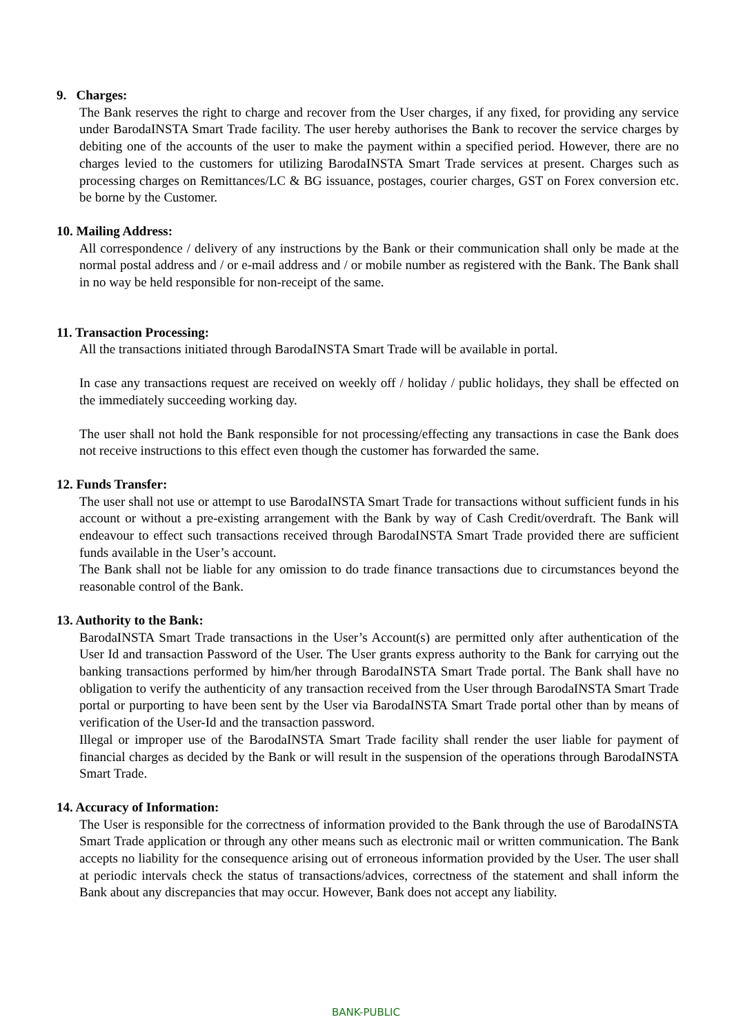9. Charges:
The Bank reserves the right to charge and recover from the User charges, if any fixed, for providing any service under BarodaINSTA Smart Trade facility. The user hereby authorises the Bank to recover the service charges by debiting one of the accounts of the user to make the payment within a specified period. However, there are no charges levied to the customers for utilizing BarodaINSTA Smart Trade services at present. Charges such as processing charges on Remittances/LC & BG issuance, postages, courier charges, GST on Forex conversion etc. be borne by the Customer.
10. Mailing Address:
All correspondence / delivery of any instructions by the Bank or their communication shall only be made at the normal postal address and / or e-mail address and / or mobile number as registered with the Bank. The Bank shall in no way be held responsible for non-receipt of the same.
11. Transaction Processing:
All the transactions initiated through BarodaINSTA Smart Trade will be available in portal.
In case any transactions request are received on weekly off / holiday / public holidays, they shall be effected on the immediately succeeding working day.
The user shall not hold the Bank responsible for not processing/effecting any transactions in case the Bank does not receive instructions to this effect even though the customer has forwarded the same.
12. Funds Transfer:
The user shall not use or attempt to use BarodaINSTA Smart Trade for transactions without sufficient funds in his account or without a pre-existing arrangement with the Bank by way of Cash Credit/overdraft. The Bank will endeavour to effect such transactions received through BarodaINSTA Smart Trade provided there are sufficient funds available in the User’s account.
The Bank shall not be liable for any omission to do trade finance transactions due to circumstances beyond the reasonable control of the Bank.
13. Authority to the Bank:
BarodaINSTA Smart Trade transactions in the User’s Account(s) are permitted only after authentication of the User Id and transaction Password of the User. The User grants express authority to the Bank for carrying out the banking transactions performed by him/her through BarodaINSTA Smart Trade portal. The Bank shall have no obligation to verify the authenticity of any transaction received from the User through BarodaINSTA Smart Trade portal or purporting to have been sent by the User via BarodaINSTA Smart Trade portal other than by means of verification of the User-Id and the transaction password.
Illegal or improper use of the BarodaINSTA Smart Trade facility shall render the user liable for payment of financial charges as decided by the Bank or will result in the suspension of the operations through BarodaINSTA Smart Trade.
14. Accuracy of Information:
The User is responsible for the correctness of information provided to the Bank through the use of BarodaINSTA Smart Trade application or through any other means such as electronic mail or written communication. The Bank accepts no liability for the consequence arising out of erroneous information provided by the User. The user shall at periodic intervals check the status of transactions/advices, correctness of the statement and shall inform the Bank about any discrepancies that may occur. However, Bank does not accept any liability.
BANK-PUBLIC